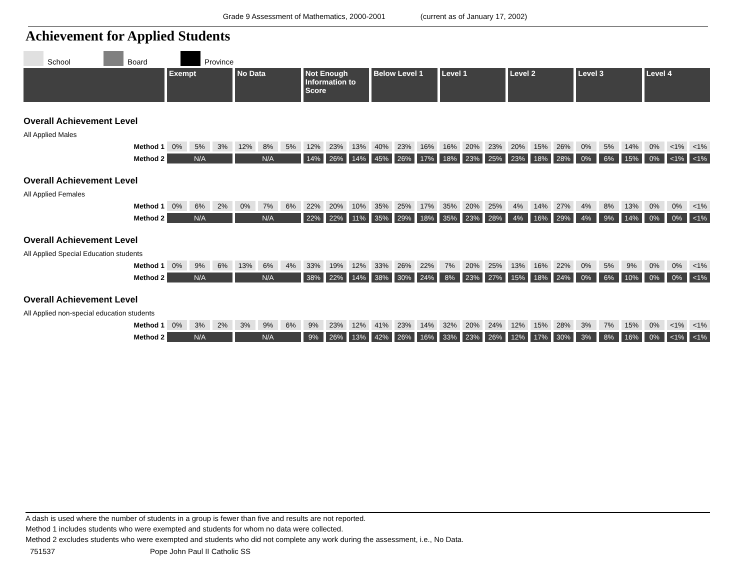Grade 9 Assessment of Mathematics, 2000-2001 (current as of January 17, 2002)
Achievement for Applied Students
School Board Province
| | Exempt | No Data | Not Enough Information to Score | Below Level 1 | Level 1 | Level 2 | Level 3 | Level 4 |
| --- | --- | --- | --- | --- | --- | --- | --- | --- |
| Overall Achievement Level | | | | | | | | | | | | | | | | | | | | | | | | |
| All Applied Males | | | | | | | | | | | | | | | | | | | | | | | | |
| Method 1 | 0% | 5% | 3% | 12% | 8% | 5% | 12% | 23% | 13% | 40% | 23% | 16% | 16% | 20% | 23% | 20% | 15% | 26% | 0% | 5% | 14% | 0% | <1% | <1% |
| Method 2 | N/A | | | N/A | | | 14% | 26% | 14% | 45% | 26% | 17% | 18% | 23% | 25% | 23% | 18% | 28% | 0% | 6% | 15% | 0% | <1% | <1% |
| Overall Achievement Level | | | | | | | | | | | | | | | | | | | | | | | | |
| All Applied Females | | | | | | | | | | | | | | | | | | | | | | | | |
| Method 1 | 0% | 6% | 2% | 0% | 7% | 6% | 22% | 20% | 10% | 35% | 25% | 17% | 35% | 20% | 25% | 4% | 14% | 27% | 4% | 8% | 13% | 0% | 0% | <1% |
| Method 2 | N/A | | | N/A | | | 22% | 22% | 11% | 35% | 29% | 18% | 35% | 23% | 28% | 4% | 16% | 29% | 4% | 9% | 14% | 0% | 0% | <1% |
| Overall Achievement Level | | | | | | | | | | | | | | | | | | | | | | | | |
| All Applied Special Education students | | | | | | | | | | | | | | | | | | | | | | | | |
| Method 1 | 0% | 9% | 6% | 13% | 6% | 4% | 33% | 19% | 12% | 33% | 26% | 22% | 7% | 20% | 25% | 13% | 16% | 22% | 0% | 5% | 9% | 0% | 0% | <1% |
| Method 2 | N/A | | | N/A | | | 38% | 22% | 14% | 38% | 30% | 24% | 8% | 23% | 27% | 15% | 18% | 24% | 0% | 6% | 10% | 0% | 0% | <1% |
| Overall Achievement Level | | | | | | | | | | | | | | | | | | | | | | | | |
| All Applied non-special education students | | | | | | | | | | | | | | | | | | | | | | | | |
| Method 1 | 0% | 3% | 2% | 3% | 9% | 6% | 9% | 23% | 12% | 41% | 23% | 14% | 32% | 20% | 24% | 12% | 15% | 28% | 3% | 7% | 15% | 0% | <1% | <1% |
| Method 2 | N/A | | | N/A | | | 9% | 26% | 13% | 42% | 26% | 16% | 33% | 23% | 26% | 12% | 17% | 30% | 3% | 8% | 16% | 0% | <1% | <1% |
A dash is used where the number of students in a group is fewer than five and results are not reported.
Method 1 includes students who were exempted and students for whom no data were collected.
Method 2 excludes students who were exempted and students who did not complete any work during the assessment, i.e., No Data.
751537 Pope John Paul II Catholic SS